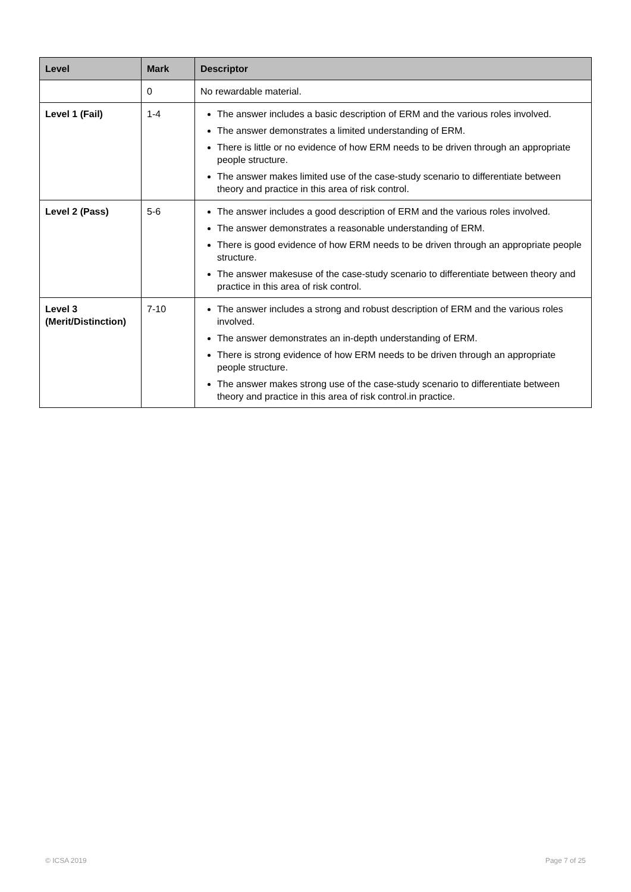| Level | Mark | Descriptor |
| --- | --- | --- |
| | 0 | No rewardable material. |
| Level 1 (Fail) | 1-4 | The answer includes a basic description of ERM and the various roles involved. The answer demonstrates a limited understanding of ERM. There is little or no evidence of how ERM needs to be driven through an appropriate people structure. The answer makes limited use of the case-study scenario to differentiate between theory and practice in this area of risk control. |
| Level 2 (Pass) | 5-6 | The answer includes a good description of ERM and the various roles involved. The answer demonstrates a reasonable understanding of ERM. There is good evidence of how ERM needs to be driven through an appropriate people structure. The answer makesuse of the case-study scenario to differentiate between theory and practice in this area of risk control. |
| Level 3 (Merit/Distinction) | 7-10 | The answer includes a strong and robust description of ERM and the various roles involved. The answer demonstrates an in-depth understanding of ERM. There is strong evidence of how ERM needs to be driven through an appropriate people structure. The answer makes strong use of the case-study scenario to differentiate between theory and practice in this area of risk control.in practice. |
© ICSA 2019 Page 7 of 25